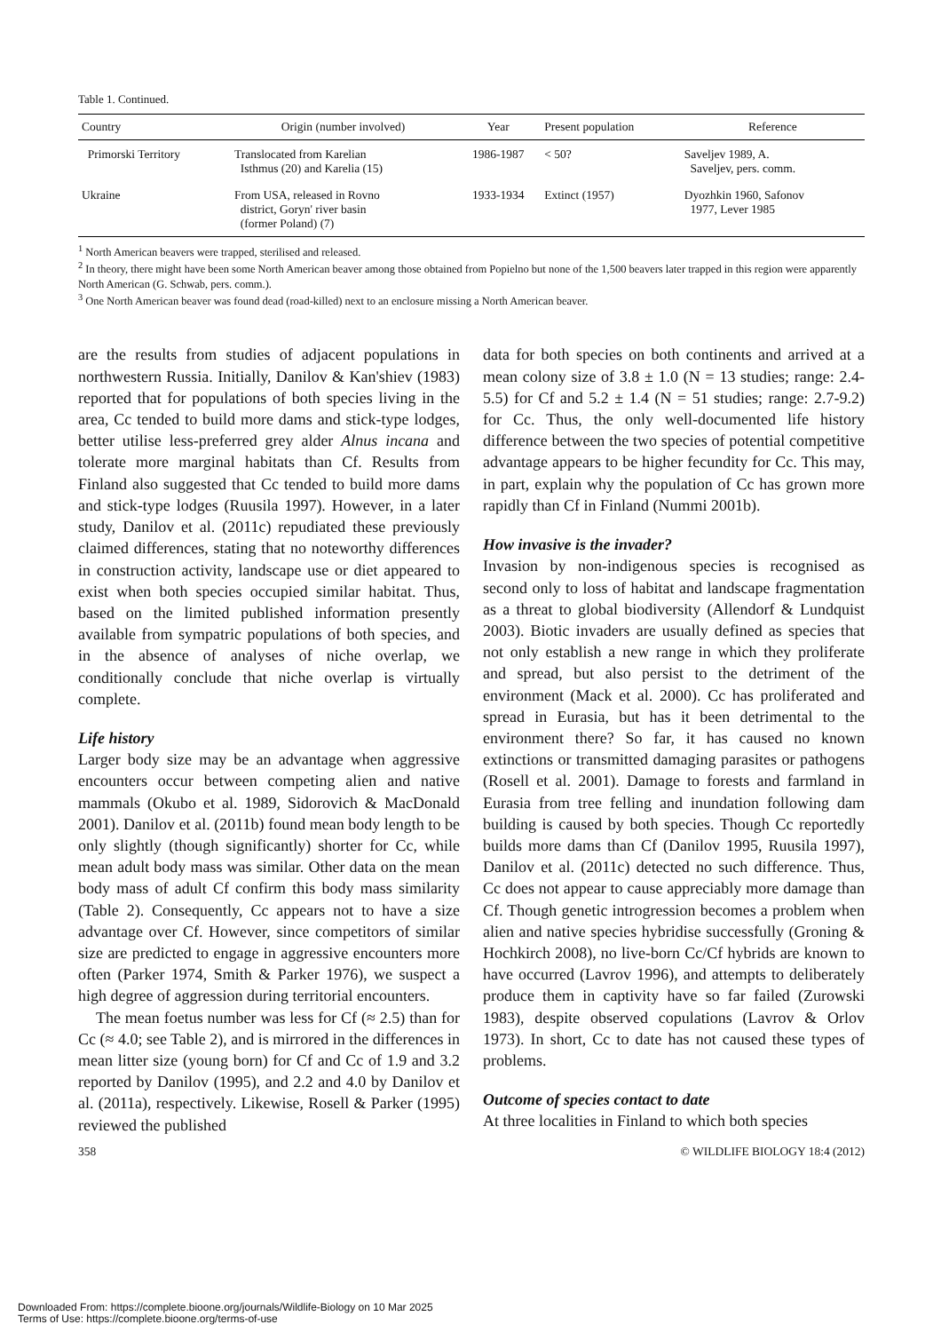Table 1. Continued.
| Country | Origin (number involved) | Year | Present population | Reference |
| --- | --- | --- | --- | --- |
| Primorski Territory | Translocated from Karelian Isthmus (20) and Karelia (15) | 1986-1987 | < 50? | Saveljev 1989, A. Saveljev, pers. comm. |
| Ukraine | From USA, released in Rovno district, Goryn' river basin (former Poland) (7) | 1933-1934 | Extinct (1957) | Dyozhkin 1960, Safonov 1977, Lever 1985 |
<sup>1</sup> North American beavers were trapped, sterilised and released.
<sup>2</sup> In theory, there might have been some North American beaver among those obtained from Popielno but none of the 1,500 beavers later trapped in this region were apparently North American (G. Schwab, pers. comm.).
<sup>3</sup> One North American beaver was found dead (road-killed) next to an enclosure missing a North American beaver.
are the results from studies of adjacent populations in northwestern Russia. Initially, Danilov & Kan'shiev (1983) reported that for populations of both species living in the area, Cc tended to build more dams and stick-type lodges, better utilise less-preferred grey alder Alnus incana and tolerate more marginal habitats than Cf. Results from Finland also suggested that Cc tended to build more dams and stick-type lodges (Ruusila 1997). However, in a later study, Danilov et al. (2011c) repudiated these previously claimed differences, stating that no noteworthy differences in construction activity, landscape use or diet appeared to exist when both species occupied similar habitat. Thus, based on the limited published information presently available from sympatric populations of both species, and in the absence of analyses of niche overlap, we conditionally conclude that niche overlap is virtually complete.
Life history
Larger body size may be an advantage when aggressive encounters occur between competing alien and native mammals (Okubo et al. 1989, Sidorovich & MacDonald 2001). Danilov et al. (2011b) found mean body length to be only slightly (though significantly) shorter for Cc, while mean adult body mass was similar. Other data on the mean body mass of adult Cf confirm this body mass similarity (Table 2). Consequently, Cc appears not to have a size advantage over Cf. However, since competitors of similar size are predicted to engage in aggressive encounters more often (Parker 1974, Smith & Parker 1976), we suspect a high degree of aggression during territorial encounters.
The mean foetus number was less for Cf (≈ 2.5) than for Cc (≈ 4.0; see Table 2), and is mirrored in the differences in mean litter size (young born) for Cf and Cc of 1.9 and 3.2 reported by Danilov (1995), and 2.2 and 4.0 by Danilov et al. (2011a), respectively. Likewise, Rosell & Parker (1995) reviewed the published
data for both species on both continents and arrived at a mean colony size of 3.8 ± 1.0 (N = 13 studies; range: 2.4-5.5) for Cf and 5.2 ± 1.4 (N = 51 studies; range: 2.7-9.2) for Cc. Thus, the only well-documented life history difference between the two species of potential competitive advantage appears to be higher fecundity for Cc. This may, in part, explain why the population of Cc has grown more rapidly than Cf in Finland (Nummi 2001b).
How invasive is the invader?
Invasion by non-indigenous species is recognised as second only to loss of habitat and landscape fragmentation as a threat to global biodiversity (Allendorf & Lundquist 2003). Biotic invaders are usually defined as species that not only establish a new range in which they proliferate and spread, but also persist to the detriment of the environment (Mack et al. 2000). Cc has proliferated and spread in Eurasia, but has it been detrimental to the environment there? So far, it has caused no known extinctions or transmitted damaging parasites or pathogens (Rosell et al. 2001). Damage to forests and farmland in Eurasia from tree felling and inundation following dam building is caused by both species. Though Cc reportedly builds more dams than Cf (Danilov 1995, Ruusila 1997), Danilov et al. (2011c) detected no such difference. Thus, Cc does not appear to cause appreciably more damage than Cf. Though genetic introgression becomes a problem when alien and native species hybridise successfully (Groning & Hochkirch 2008), no live-born Cc/Cf hybrids are known to have occurred (Lavrov 1996), and attempts to deliberately produce them in captivity have so far failed (Zurowski 1983), despite observed copulations (Lavrov & Orlov 1973). In short, Cc to date has not caused these types of problems.
Outcome of species contact to date
At three localities in Finland to which both species
358 © WILDLIFE BIOLOGY 18:4 (2012)
Downloaded From: https://complete.bioone.org/journals/Wildlife-Biology on 10 Mar 2025
Terms of Use: https://complete.bioone.org/terms-of-use